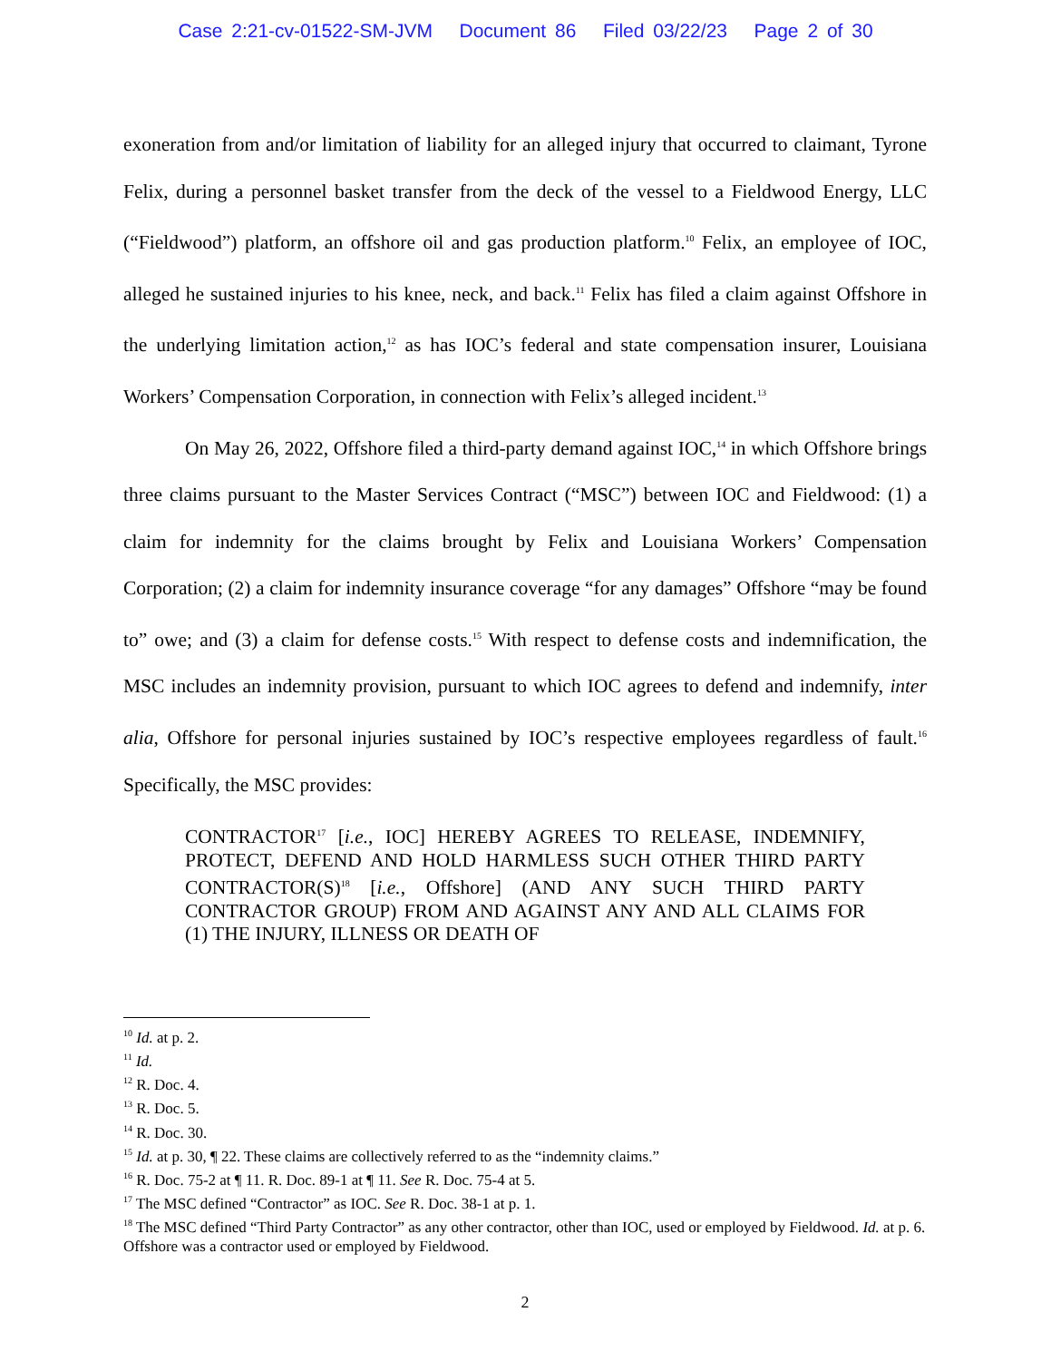Case 2:21-cv-01522-SM-JVM Document 86 Filed 03/22/23 Page 2 of 30
exoneration from and/or limitation of liability for an alleged injury that occurred to claimant, Tyrone Felix, during a personnel basket transfer from the deck of the vessel to a Fieldwood Energy, LLC (“Fieldwood”) platform, an offshore oil and gas production platform.<sup>10</sup> Felix, an employee of IOC, alleged he sustained injuries to his knee, neck, and back.<sup>11</sup> Felix has filed a claim against Offshore in the underlying limitation action,<sup>12</sup> as has IOC’s federal and state compensation insurer, Louisiana Workers’ Compensation Corporation, in connection with Felix’s alleged incident.<sup>13</sup>
On May 26, 2022, Offshore filed a third-party demand against IOC,<sup>14</sup> in which Offshore brings three claims pursuant to the Master Services Contract (“MSC”) between IOC and Fieldwood: (1) a claim for indemnity for the claims brought by Felix and Louisiana Workers’ Compensation Corporation; (2) a claim for indemnity insurance coverage “for any damages” Offshore “may be found to” owe; and (3) a claim for defense costs.<sup>15</sup> With respect to defense costs and indemnification, the MSC includes an indemnity provision, pursuant to which IOC agrees to defend and indemnify, inter alia, Offshore for personal injuries sustained by IOC’s respective employees regardless of fault.<sup>16</sup> Specifically, the MSC provides:
CONTRACTOR<sup>17</sup> [i.e., IOC] HEREBY AGREES TO RELEASE, INDEMNIFY, PROTECT, DEFEND AND HOLD HARMLESS SUCH OTHER THIRD PARTY CONTRACTOR(S)<sup>18</sup> [i.e., Offshore] (AND ANY SUCH THIRD PARTY CONTRACTOR GROUP) FROM AND AGAINST ANY AND ALL CLAIMS FOR (1) THE INJURY, ILLNESS OR DEATH OF
<sup>10</sup> Id. at p. 2.
<sup>11</sup> Id.
<sup>12</sup> R. Doc. 4.
<sup>13</sup> R. Doc. 5.
<sup>14</sup> R. Doc. 30.
<sup>15</sup> Id. at p. 30, ¶ 22. These claims are collectively referred to as the “indemnity claims.”
<sup>16</sup> R. Doc. 75-2 at ¶ 11. R. Doc. 89-1 at ¶ 11. See R. Doc. 75-4 at 5.
<sup>17</sup> The MSC defined “Contractor” as IOC. See R. Doc. 38-1 at p. 1.
<sup>18</sup> The MSC defined “Third Party Contractor” as any other contractor, other than IOC, used or employed by Fieldwood. Id. at p. 6. Offshore was a contractor used or employed by Fieldwood.
2